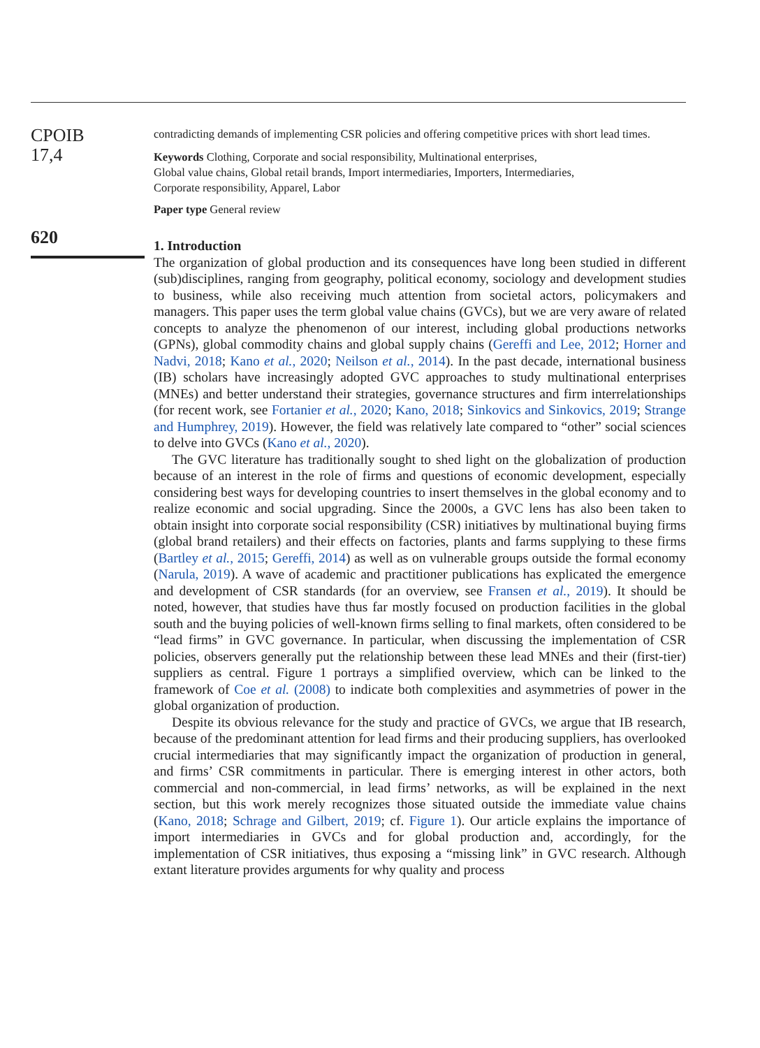CPOIB
17,4
620
contradicting demands of implementing CSR policies and offering competitive prices with short lead times.
Keywords Clothing, Corporate and social responsibility, Multinational enterprises,
Global value chains, Global retail brands, Import intermediaries, Importers, Intermediaries,
Corporate responsibility, Apparel, Labor
Paper type General review
1. Introduction
The organization of global production and its consequences have long been studied in different (sub)disciplines, ranging from geography, political economy, sociology and development studies to business, while also receiving much attention from societal actors, policymakers and managers. This paper uses the term global value chains (GVCs), but we are very aware of related concepts to analyze the phenomenon of our interest, including global productions networks (GPNs), global commodity chains and global supply chains (Gereffi and Lee, 2012; Horner and Nadvi, 2018; Kano et al., 2020; Neilson et al., 2014). In the past decade, international business (IB) scholars have increasingly adopted GVC approaches to study multinational enterprises (MNEs) and better understand their strategies, governance structures and firm interrelationships (for recent work, see Fortanier et al., 2020; Kano, 2018; Sinkovics and Sinkovics, 2019; Strange and Humphrey, 2019). However, the field was relatively late compared to “other” social sciences to delve into GVCs (Kano et al., 2020).
The GVC literature has traditionally sought to shed light on the globalization of production because of an interest in the role of firms and questions of economic development, especially considering best ways for developing countries to insert themselves in the global economy and to realize economic and social upgrading. Since the 2000s, a GVC lens has also been taken to obtain insight into corporate social responsibility (CSR) initiatives by multinational buying firms (global brand retailers) and their effects on factories, plants and farms supplying to these firms (Bartley et al., 2015; Gereffi, 2014) as well as on vulnerable groups outside the formal economy (Narula, 2019). A wave of academic and practitioner publications has explicated the emergence and development of CSR standards (for an overview, see Fransen et al., 2019). It should be noted, however, that studies have thus far mostly focused on production facilities in the global south and the buying policies of well-known firms selling to final markets, often considered to be “lead firms” in GVC governance. In particular, when discussing the implementation of CSR policies, observers generally put the relationship between these lead MNEs and their (first-tier) suppliers as central. Figure 1 portrays a simplified overview, which can be linked to the framework of Coe et al. (2008) to indicate both complexities and asymmetries of power in the global organization of production.
Despite its obvious relevance for the study and practice of GVCs, we argue that IB research, because of the predominant attention for lead firms and their producing suppliers, has overlooked crucial intermediaries that may significantly impact the organization of production in general, and firms’ CSR commitments in particular. There is emerging interest in other actors, both commercial and non-commercial, in lead firms’ networks, as will be explained in the next section, but this work merely recognizes those situated outside the immediate value chains (Kano, 2018; Schrage and Gilbert, 2019; cf. Figure 1). Our article explains the importance of import intermediaries in GVCs and for global production and, accordingly, for the implementation of CSR initiatives, thus exposing a “missing link” in GVC research. Although extant literature provides arguments for why quality and process